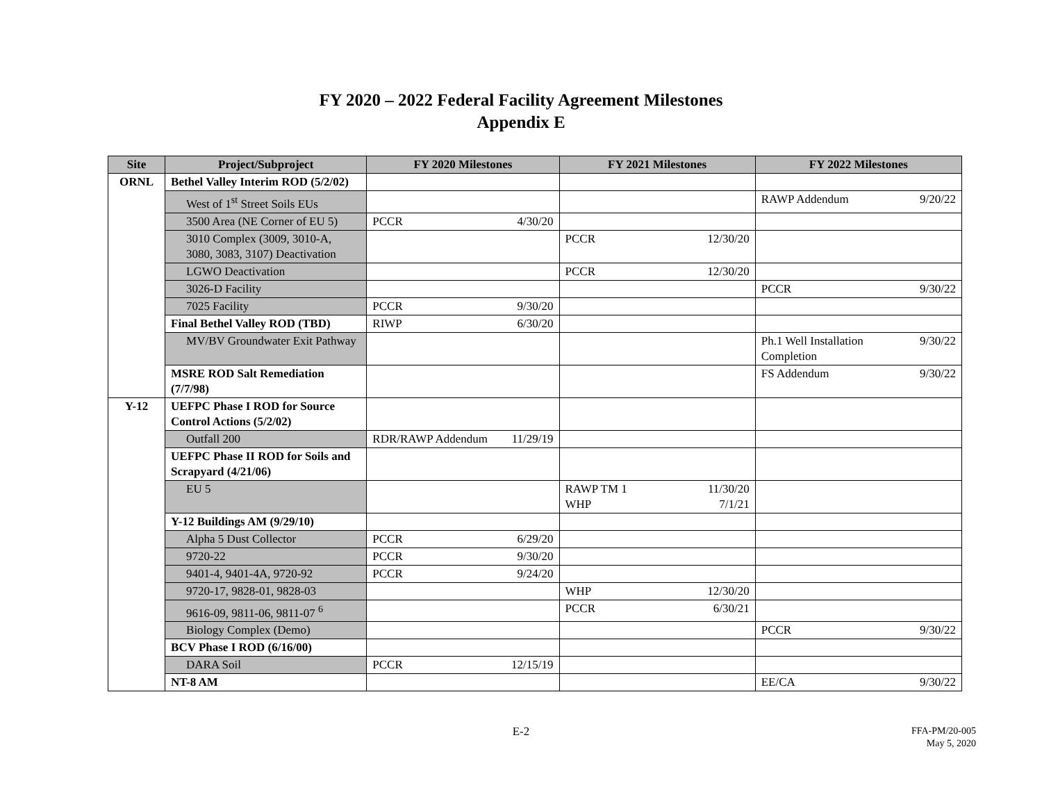FY 2020 – 2022 Federal Facility Agreement Milestones
Appendix E
| Site | Project/Subproject | FY 2020 Milestones | | FY 2021 Milestones | | FY 2022 Milestones | |
| --- | --- | --- | --- | --- | --- | --- | --- |
| ORNL | Bethel Valley Interim ROD (5/2/02) | | | | | | |
| | West of 1<sup>st</sup> Street Soils EUs | | | | | RAWP Addendum | 9/20/22 |
| | 3500 Area (NE Corner of EU 5) | PCCR | 4/30/20 | | | | |
| | 3010 Complex (3009, 3010-A, 3080, 3083, 3107) Deactivation | | | PCCR | 12/30/20 | | |
| | LGWO Deactivation | | | PCCR | 12/30/20 | | |
| | 3026-D Facility | | | | | PCCR | 9/30/22 |
| | 7025 Facility | PCCR | 9/30/20 | | | | |
| | Final Bethel Valley ROD (TBD) | RIWP | 6/30/20 | | | | |
| | MV/BV Groundwater Exit Pathway | | | | | Ph.1 Well Installation Completion | 9/30/22 |
| | MSRE ROD Salt Remediation (7/7/98) | | | | | FS Addendum | 9/30/22 |
| Y-12 | UEFPC Phase I ROD for Source Control Actions (5/2/02) | | | | | | |
| | Outfall 200 | RDR/RAWP Addendum | 11/29/19 | | | | |
| | UEFPC Phase II ROD for Soils and Scrapyard (4/21/06) | | | | | | |
| | EU 5 | | | RAWP TM 1 WHP | 11/30/20 7/1/21 | | |
| | Y-12 Buildings AM (9/29/10) | | | | | | |
| | Alpha 5 Dust Collector | PCCR | 6/29/20 | | | | |
| | 9720-22 | PCCR | 9/30/20 | | | | |
| | 9401-4, 9401-4A, 9720-92 | PCCR | 9/24/20 | | | | |
| | 9720-17, 9828-01, 9828-03 | | | WHP | 12/30/20 | | |
| | 9616-09, 9811-06, 9811-07 <sup>6</sup> | | | PCCR | 6/30/21 | | |
| | Biology Complex (Demo) | | | | | PCCR | 9/30/22 |
| | BCV Phase I ROD (6/16/00) | | | | | | |
| | DARA Soil | PCCR | 12/15/19 | | | | |
| | NT-8 AM | | | | | EE/CA | 9/30/22 |
E-2
FFA-PM/20-005
May 5, 2020